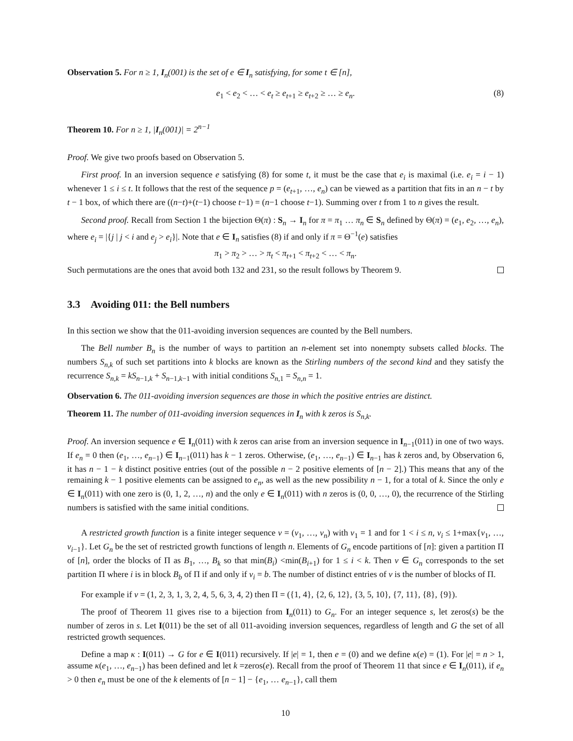Observation 5. For n ≥ 1, I<sub>n</sub>(001) is the set of e ∈ I<sub>n</sub> satisfying, for some t ∈ [n],
e<sub>1</sub> < e<sub>2</sub> < … < e<sub>t</sub> ≥ e<sub>t+1</sub> ≥ e<sub>t+2</sub> ≥ … ≥ e<sub>n</sub>. (8)
Theorem 10. For n ≥ 1, |I<sub>n</sub>(001)| = 2<sup>n−1</sup>
Proof. We give two proofs based on Observation 5.
First proof. In an inversion sequence e satisfying (8) for some t, it must be the case that e<sub>i</sub> is maximal (i.e. e<sub>i</sub> = i − 1) whenever 1 ≤ i ≤ t. It follows that the rest of the sequence p = (e<sub>t+1</sub>, …, e<sub>n</sub>) can be viewed as a partition that fits in an n − t by t − 1 box, of which there are ((n−t)+(t−1) choose t−1) = (n−1 choose t−1). Summing over t from 1 to n gives the result.
Second proof. Recall from Section 1 the bijection Θ(π) : S<sub>n</sub> → I<sub>n</sub> for π = π<sub>1</sub> … π<sub>n</sub> ∈ S<sub>n</sub> defined by Θ(π) = (e<sub>1</sub>, e<sub>2</sub>, …, e<sub>n</sub>), where e<sub>i</sub> = |{j | j < i and e<sub>j</sub> > e<sub>i</sub>}|. Note that e ∈ I<sub>n</sub> satisfies (8) if and only if π = Θ<sup>−1</sup>(e) satisfies
π<sub>1</sub> > π<sub>2</sub> > … > π<sub>t</sub> < π<sub>t+1</sub> < π<sub>t+2</sub> < … < π<sub>n</sub>.
Such permutations are the ones that avoid both 132 and 231, so the result follows by Theorem 9.
3.3 Avoiding 011: the Bell numbers
In this section we show that the 011-avoiding inversion sequences are counted by the Bell numbers.
The Bell number B<sub>n</sub> is the number of ways to partition an n-element set into nonempty subsets called blocks. The numbers S<sub>n,k</sub> of such set partitions into k blocks are known as the Stirling numbers of the second kind and they satisfy the recurrence S<sub>n,k</sub> = kS<sub>n−1,k</sub> + S<sub>n−1,k−1</sub> with initial conditions S<sub>n,1</sub> = S<sub>n,n</sub> = 1.
Observation 6. The 011-avoiding inversion sequences are those in which the positive entries are distinct.
Theorem 11. The number of 011-avoiding inversion sequences in I<sub>n</sub> with k zeros is S<sub>n,k</sub>.
Proof. An inversion sequence e ∈ I<sub>n</sub>(011) with k zeros can arise from an inversion sequence in I<sub>n−1</sub>(011) in one of two ways. If e<sub>n</sub> = 0 then (e<sub>1</sub>, …, e<sub>n−1</sub>) ∈ I<sub>n−1</sub>(011) has k − 1 zeros. Otherwise, (e<sub>1</sub>, …, e<sub>n−1</sub>) ∈ I<sub>n−1</sub> has k zeros and, by Observation 6, it has n − 1 − k distinct positive entries (out of the possible n − 2 positive elements of [n − 2].) This means that any of the remaining k − 1 positive elements can be assigned to e<sub>n</sub>, as well as the new possibility n − 1, for a total of k. Since the only e ∈ I<sub>n</sub>(011) with one zero is (0, 1, 2, …, n) and the only e ∈ I<sub>n</sub>(011) with n zeros is (0, 0, …, 0), the recurrence of the Stirling numbers is satisfied with the same initial conditions.
A restricted growth function is a finite integer sequence v = (v<sub>1</sub>, …, v<sub>n</sub>) with v<sub>1</sub> = 1 and for 1 < i ≤ n, v<sub>i</sub> ≤ 1+max{v<sub>1</sub>, …, v<sub>i−1</sub>}. Let G<sub>n</sub> be the set of restricted growth functions of length n. Elements of G<sub>n</sub> encode partitions of [n]: given a partition Π of [n], order the blocks of Π as B<sub>1</sub>, …, B<sub>k</sub> so that min(B<sub>i</sub>) <min(B<sub>i+1</sub>) for 1 ≤ i < k. Then v ∈ G<sub>n</sub> corresponds to the set partition Π where i is in block B<sub>b</sub> of Π if and only if v<sub>i</sub> = b. The number of distinct entries of v is the number of blocks of Π.
For example if v = (1, 2, 3, 1, 3, 2, 4, 5, 6, 3, 4, 2) then Π = ({1, 4}, {2, 6, 12}, {3, 5, 10}, {7, 11}, {8}, {9}).
The proof of Theorem 11 gives rise to a bijection from I<sub>n</sub>(011) to G<sub>n</sub>. For an integer sequence s, let zeros(s) be the number of zeros in s. Let I(011) be the set of all 011-avoiding inversion sequences, regardless of length and G the set of all restricted growth sequences.
Define a map κ : I(011) → G for e ∈ I(011) recursively. If |e| = 1, then e = (0) and we define κ(e) = (1). For |e| = n > 1, assume κ(e<sub>1</sub>, …, e<sub>n−1</sub>) has been defined and let k =zeros(e). Recall from the proof of Theorem 11 that since e ∈ I<sub>n</sub>(011), if e<sub>n</sub> > 0 then e<sub>n</sub> must be one of the k elements of [n − 1] − {e<sub>1</sub>, … e<sub>n−1</sub>}, call them
10